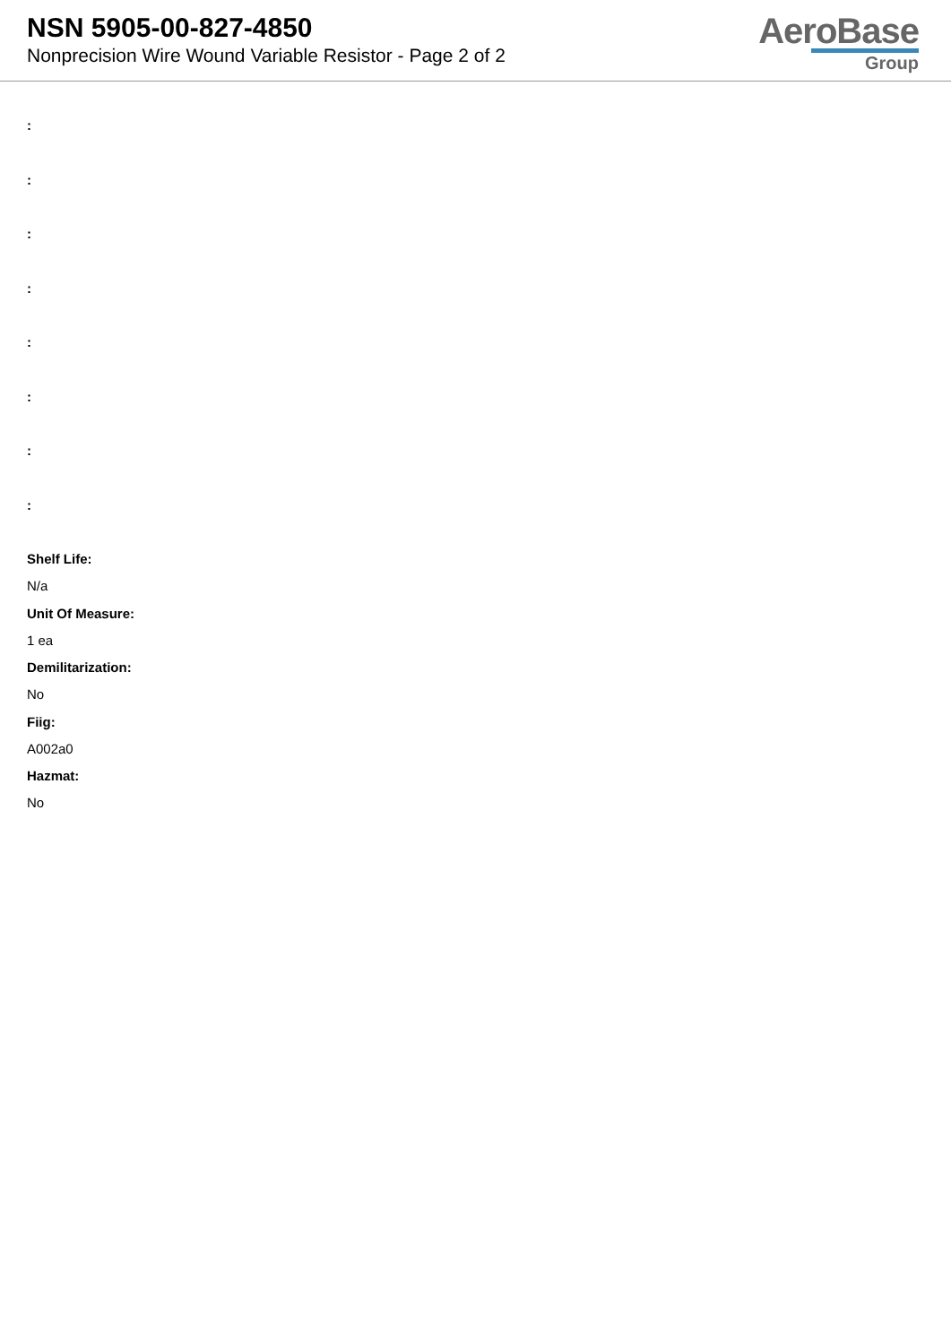NSN 5905-00-827-4850
Nonprecision Wire Wound Variable Resistor - Page 2 of 2
AeroBase
Group
:
:
:
:
:
:
:
:
Shelf Life:
N/a
Unit Of Measure:
1 ea
Demilitarization:
No
Fiig:
A002a0
Hazmat:
No